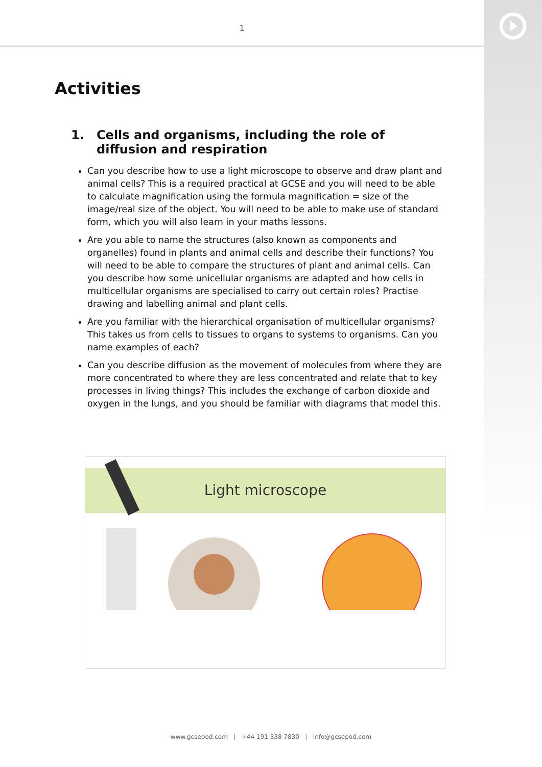1
Activities
1. Cells and organisms, including the role of diffusion and respiration
Can you describe how to use a light microscope to observe and draw plant and animal cells? This is a required practical at GCSE and you will need to be able to calculate magnification using the formula magnification = size of the image/real size of the object. You will need to be able to make use of standard form, which you will also learn in your maths lessons.
Are you able to name the structures (also known as components and organelles) found in plants and animal cells and describe their functions? You will need to be able to compare the structures of plant and animal cells. Can you describe how some unicellular organisms are adapted and how cells in multicellular organisms are specialised to carry out certain roles? Practise drawing and labelling animal and plant cells.
Are you familiar with the hierarchical organisation of multicellular organisms? This takes us from cells to tissues to organs to systems to organisms. Can you name examples of each?
Can you describe diffusion as the movement of molecules from where they are more concentrated to where they are less concentrated and relate that to key processes in living things? This includes the exchange of carbon dioxide and oxygen in the lungs, and you should be familiar with diagrams that model this.
Light microscope
www.gcsepod.com | +44 191 338 7830 | info@gcsepod.com